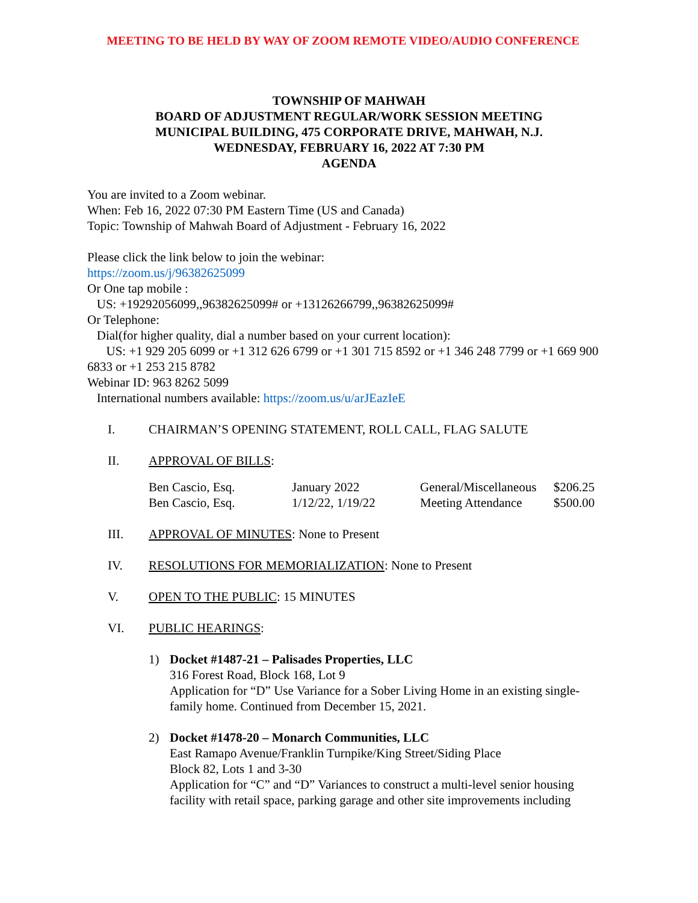MEETING TO BE HELD BY WAY OF ZOOM REMOTE VIDEO/AUDIO CONFERENCE
TOWNSHIP OF MAHWAH
BOARD OF ADJUSTMENT REGULAR/WORK SESSION MEETING
MUNICIPAL BUILDING, 475 CORPORATE DRIVE, MAHWAH, N.J.
WEDNESDAY, FEBRUARY 16, 2022 AT 7:30 PM
AGENDA
You are invited to a Zoom webinar.
When: Feb 16, 2022 07:30 PM Eastern Time (US and Canada)
Topic: Township of Mahwah Board of Adjustment - February 16, 2022
Please click the link below to join the webinar:
https://zoom.us/j/96382625099
Or One tap mobile :
US: +19292056099,,96382625099# or +13126266799,,96382625099#
Or Telephone:
Dial(for higher quality, dial a number based on your current location):
US: +1 929 205 6099 or +1 312 626 6799 or +1 301 715 8592 or +1 346 248 7799 or +1 669 900 6833 or +1 253 215 8782
Webinar ID: 963 8262 5099
International numbers available: https://zoom.us/u/arJEazIeE
I. CHAIRMAN’S OPENING STATEMENT, ROLL CALL, FLAG SALUTE
II. APPROVAL OF BILLS:
| Ben Cascio, Esq. | January 2022 | General/Miscellaneous | $206.25 |
| Ben Cascio, Esq. | 1/12/22, 1/19/22 | Meeting Attendance | $500.00 |
III. APPROVAL OF MINUTES: None to Present
IV. RESOLUTIONS FOR MEMORIALIZATION: None to Present
V. OPEN TO THE PUBLIC: 15 MINUTES
VI. PUBLIC HEARINGS:
1) Docket #1487-21 – Palisades Properties, LLC
316 Forest Road, Block 168, Lot 9
Application for “D” Use Variance for a Sober Living Home in an existing single-family home. Continued from December 15, 2021.
2) Docket #1478-20 – Monarch Communities, LLC
East Ramapo Avenue/Franklin Turnpike/King Street/Siding Place
Block 82, Lots 1 and 3-30
Application for “C” and “D” Variances to construct a multi-level senior housing facility with retail space, parking garage and other site improvements including